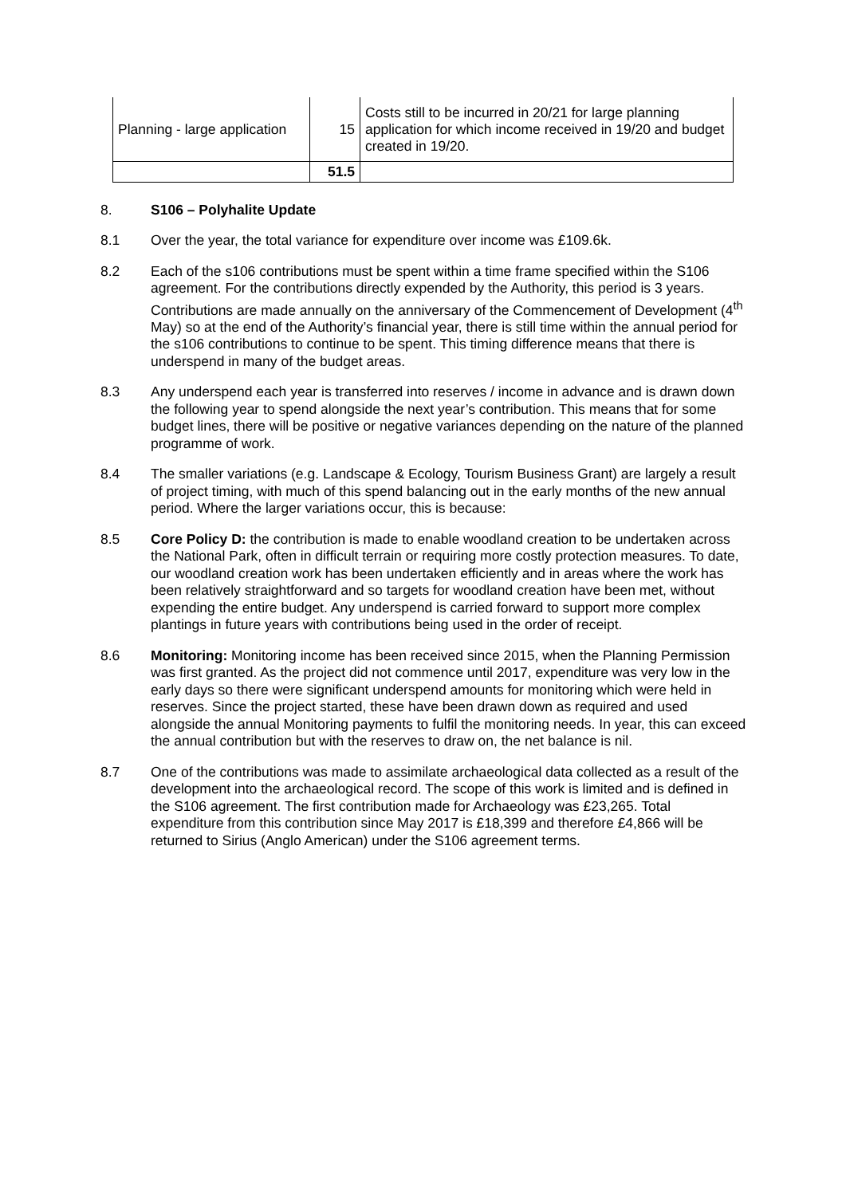| Planning - large application | 15 | Costs still to be incurred in 20/21 for large planning application for which income received in 19/20 and budget created in 19/20. |
| | 51.5 | |
8. S106 – Polyhalite Update
8.1 Over the year, the total variance for expenditure over income was £109.6k.
8.2 Each of the s106 contributions must be spent within a time frame specified within the S106 agreement. For the contributions directly expended by the Authority, this period is 3 years. Contributions are made annually on the anniversary of the Commencement of Development (4<sup>th</sup> May) so at the end of the Authority’s financial year, there is still time within the annual period for the s106 contributions to continue to be spent. This timing difference means that there is underspend in many of the budget areas.
8.3 Any underspend each year is transferred into reserves / income in advance and is drawn down the following year to spend alongside the next year’s contribution. This means that for some budget lines, there will be positive or negative variances depending on the nature of the planned programme of work.
8.4 The smaller variations (e.g. Landscape & Ecology, Tourism Business Grant) are largely a result of project timing, with much of this spend balancing out in the early months of the new annual period. Where the larger variations occur, this is because:
8.5 Core Policy D: the contribution is made to enable woodland creation to be undertaken across the National Park, often in difficult terrain or requiring more costly protection measures. To date, our woodland creation work has been undertaken efficiently and in areas where the work has been relatively straightforward and so targets for woodland creation have been met, without expending the entire budget. Any underspend is carried forward to support more complex plantings in future years with contributions being used in the order of receipt.
8.6 Monitoring: Monitoring income has been received since 2015, when the Planning Permission was first granted. As the project did not commence until 2017, expenditure was very low in the early days so there were significant underspend amounts for monitoring which were held in reserves. Since the project started, these have been drawn down as required and used alongside the annual Monitoring payments to fulfil the monitoring needs. In year, this can exceed the annual contribution but with the reserves to draw on, the net balance is nil.
8.7 One of the contributions was made to assimilate archaeological data collected as a result of the development into the archaeological record. The scope of this work is limited and is defined in the S106 agreement. The first contribution made for Archaeology was £23,265. Total expenditure from this contribution since May 2017 is £18,399 and therefore £4,866 will be returned to Sirius (Anglo American) under the S106 agreement terms.